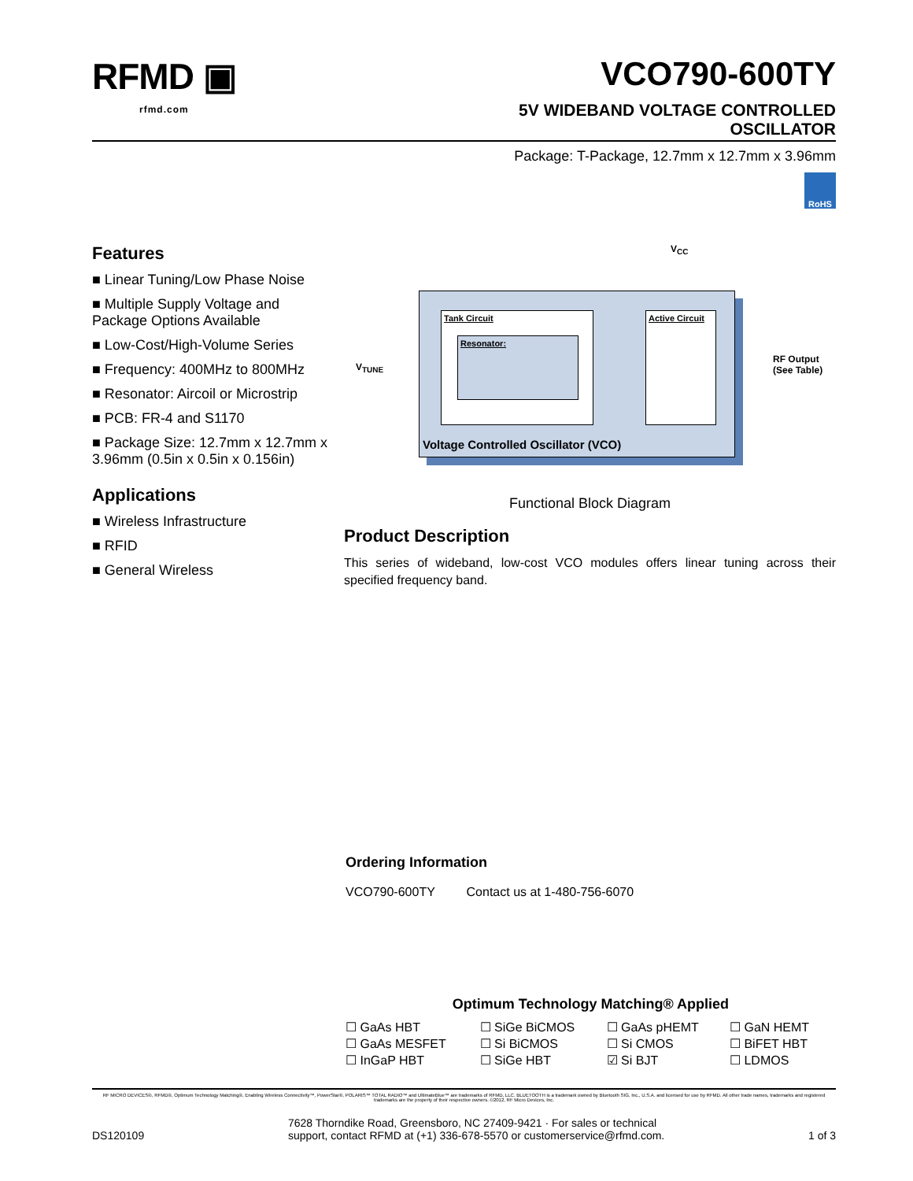RFMD ▣
rfmd.com
VCO790-600TY
5V WIDEBAND VOLTAGE CONTROLLED
OSCILLATOR
Package: T-Package, 12.7mm x 12.7mm x 3.96mm
RoHS
Features
■ Linear Tuning/Low Phase Noise
■ Multiple Supply Voltage and Package Options Available
■ Low-Cost/High-Volume Series
■ Frequency: 400MHz to 800MHz
■ Resonator: Aircoil or Microstrip
■ PCB: FR-4 and S1170
■ Package Size: 12.7mm x 12.7mm x 3.96mm (0.5in x 0.5in x 0.156in)
Applications
■ Wireless Infrastructure
■ RFID
■ General Wireless
V<sub>CC</sub>
V<sub>TUNE</sub>
RF Output
(See Table)
Tank Circuit
Resonator:
Active Circuit
Voltage Controlled Oscillator (VCO)
Functional Block Diagram
Product Description
This series of wideband, low-cost VCO modules offers linear tuning across their specified frequency band.
Ordering Information
VCO790-600TY Contact us at 1-480-756-6070
Optimum Technology Matching® Applied
| ☐ GaAs HBT | ☐ SiGe BiCMOS | ☐ GaAs pHEMT | ☐ GaN HEMT |
| ☐ GaAs MESFET | ☐ Si BiCMOS | ☐ Si CMOS | ☐ BiFET HBT |
| ☐ InGaP HBT | ☐ SiGe HBT | ☑ Si BJT | ☐ LDMOS |
RF MICRO DEVICES®, RFMD®, Optimum Technology Matching®, Enabling Wireless Connectivity™, PowerStar®, POLARIS™ TOTAL RADIO™ and UltimateBlue™ are trademarks of RFMD, LLC. BLUETOOTH is a trademark owned by Bluetooth SIG, Inc., U.S.A. and licensed for use by RFMD. All other trade names, trademarks and registered trademarks are the property of their respective owners. ©2012, RF Micro Devices, Inc.
DS120109 7628 Thorndike Road, Greensboro, NC 27409-9421 · For sales or technical
support, contact RFMD at (+1) 336-678-5570 or customerservice@rfmd.com. 1 of 3